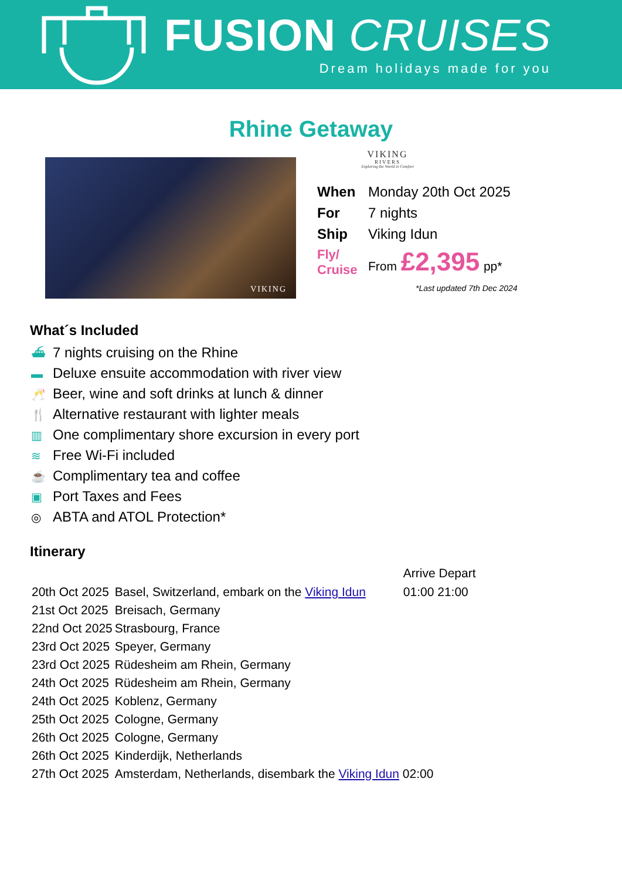FUSION CRUISES
Dream holidays made for you
Rhine Getaway
VIKING
VIKING
RIVERS
Exploring the World in Comfort
| When | Monday 20th Oct 2025 |
| For | 7 nights |
| Ship | Viking Idun |
| Fly/ Cruise | From £2,395 pp* |
*Last updated 7th Dec 2024
What´s Included
⛴ 7 nights cruising on the Rhine
▬ Deluxe ensuite accommodation with river view
🥂 Beer, wine and soft drinks at lunch & dinner
🍴 Alternative restaurant with lighter meals
▥ One complimentary shore excursion in every port
≋ Free Wi-Fi included
☕ Complimentary tea and coffee
▣ Port Taxes and Fees
◎ ABTA and ATOL Protection*
Itinerary
| | | Arrive Depart |
| --- | --- | --- |
| 20th Oct 2025 | Basel, Switzerland, embark on the Viking Idun | 01:00 21:00 |
| 21st Oct 2025 | Breisach, Germany | |
| 22nd Oct 2025 | Strasbourg, France | |
| 23rd Oct 2025 | Speyer, Germany | |
| 23rd Oct 2025 | Rüdesheim am Rhein, Germany | |
| 24th Oct 2025 | Rüdesheim am Rhein, Germany | |
| 24th Oct 2025 | Koblenz, Germany | |
| 25th Oct 2025 | Cologne, Germany | |
| 26th Oct 2025 | Cologne, Germany | |
| 26th Oct 2025 | Kinderdijk, Netherlands | |
| 27th Oct 2025 | Amsterdam, Netherlands, disembark the Viking Idun 02:00 | |